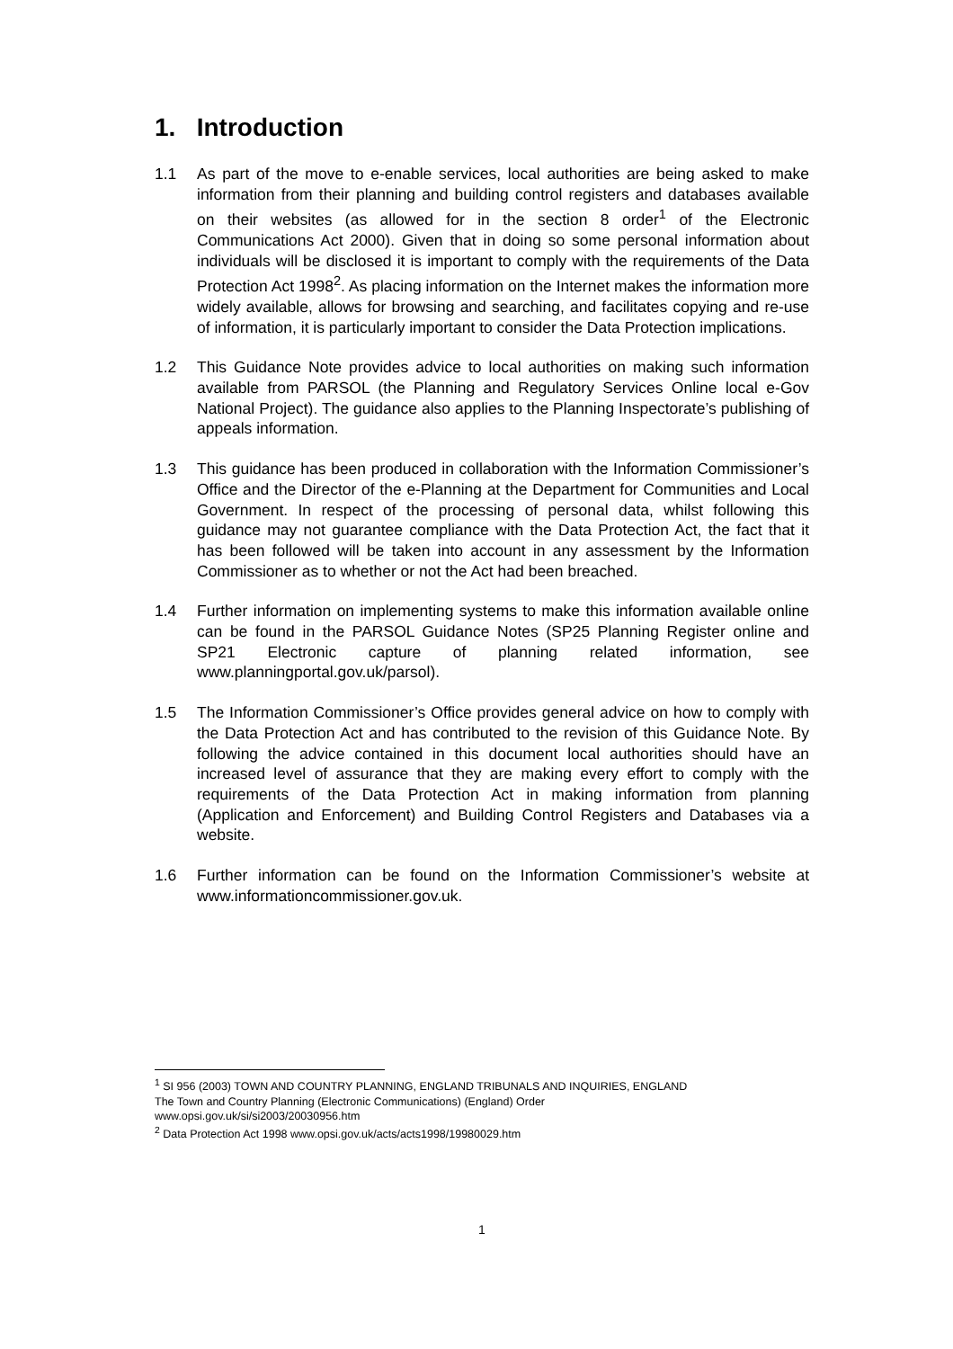1. Introduction
1.1 As part of the move to e-enable services, local authorities are being asked to make information from their planning and building control registers and databases available on their websites (as allowed for in the section 8 order<sup>1</sup> of the Electronic Communications Act 2000). Given that in doing so some personal information about individuals will be disclosed it is important to comply with the requirements of the Data Protection Act 1998<sup>2</sup>. As placing information on the Internet makes the information more widely available, allows for browsing and searching, and facilitates copying and re-use of information, it is particularly important to consider the Data Protection implications.
1.2 This Guidance Note provides advice to local authorities on making such information available from PARSOL (the Planning and Regulatory Services Online local e-Gov National Project). The guidance also applies to the Planning Inspectorate’s publishing of appeals information.
1.3 This guidance has been produced in collaboration with the Information Commissioner’s Office and the Director of the e-Planning at the Department for Communities and Local Government. In respect of the processing of personal data, whilst following this guidance may not guarantee compliance with the Data Protection Act, the fact that it has been followed will be taken into account in any assessment by the Information Commissioner as to whether or not the Act had been breached.
1.4 Further information on implementing systems to make this information available online can be found in the PARSOL Guidance Notes (SP25 Planning Register online and SP21 Electronic capture of planning related information, see www.planningportal.gov.uk/parsol).
1.5 The Information Commissioner’s Office provides general advice on how to comply with the Data Protection Act and has contributed to the revision of this Guidance Note. By following the advice contained in this document local authorities should have an increased level of assurance that they are making every effort to comply with the requirements of the Data Protection Act in making information from planning (Application and Enforcement) and Building Control Registers and Databases via a website.
1.6 Further information can be found on the Information Commissioner’s website at www.informationcommissioner.gov.uk.
<sup>1</sup> SI 956 (2003) TOWN AND COUNTRY PLANNING, ENGLAND TRIBUNALS AND INQUIRIES, ENGLAND
The Town and Country Planning (Electronic Communications) (England) Order
www.opsi.gov.uk/si/si2003/20030956.htm
<sup>2</sup> Data Protection Act 1998 www.opsi.gov.uk/acts/acts1998/19980029.htm
1